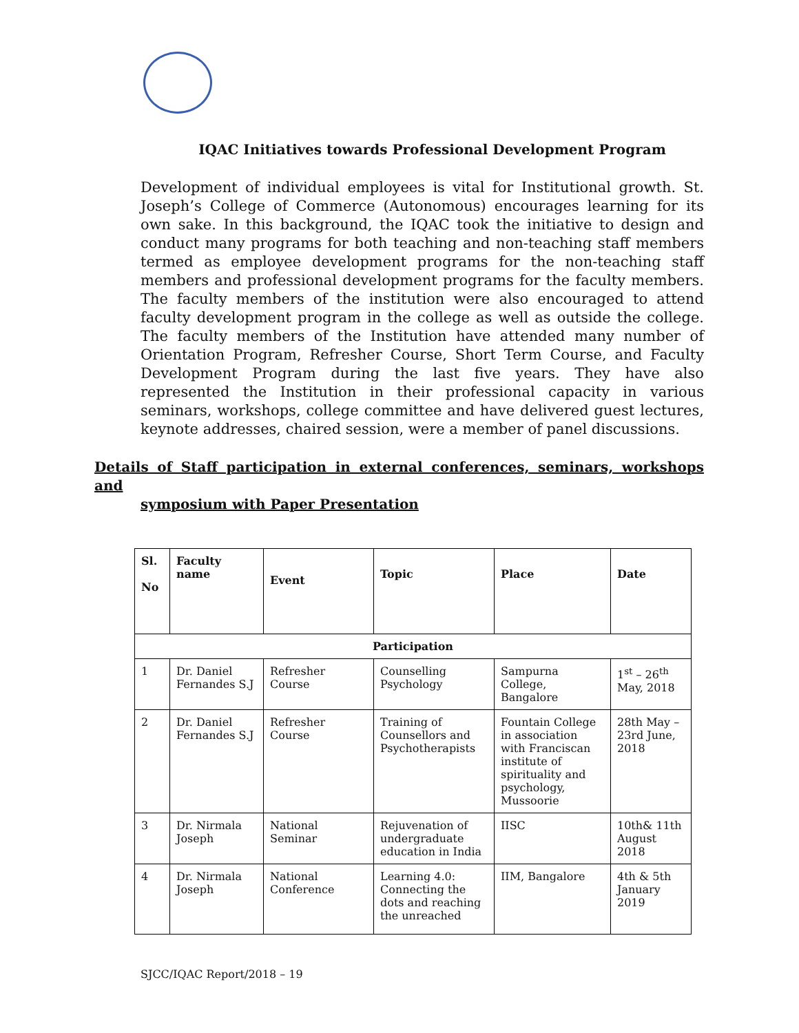IQAC Initiatives towards Professional Development Program
Development of individual employees is vital for Institutional growth. St. Joseph’s College of Commerce (Autonomous) encourages learning for its own sake. In this background, the IQAC took the initiative to design and conduct many programs for both teaching and non-teaching staff members termed as employee development programs for the non-teaching staff members and professional development programs for the faculty members. The faculty members of the institution were also encouraged to attend faculty development program in the college as well as outside the college. The faculty members of the Institution have attended many number of Orientation Program, Refresher Course, Short Term Course, and Faculty Development Program during the last five years. They have also represented the Institution in their professional capacity in various seminars, workshops, college committee and have delivered guest lectures, keynote addresses, chaired session, were a member of panel discussions.
Details of Staff participation in external conferences, seminars, workshops and
symposium with Paper Presentation
| Sl. No | Faculty name | Event | Topic | Place | Date |
| --- | --- | --- | --- | --- | --- |
| Participation | | | | | |
| 1 | Dr. Daniel Fernandes S.J | Refresher Course | Counselling Psychology | Sampurna College, Bangalore | 1<sup>st</sup> – 26<sup>th</sup> May, 2018 |
| 2 | Dr. Daniel Fernandes S.J | Refresher Course | Training of Counsellors and Psychotherapists | Fountain College in association with Franciscan institute of spirituality and psychology, Mussoorie | 28th May – 23rd June, 2018 |
| 3 | Dr. Nirmala Joseph | National Seminar | Rejuvenation of undergraduate education in India | IISC | 10th& 11th August 2018 |
| 4 | Dr. Nirmala Joseph | National Conference | Learning 4.0: Connecting the dots and reaching the unreached | IIM, Bangalore | 4th & 5th January 2019 |
SJCC/IQAC Report/2018 – 19